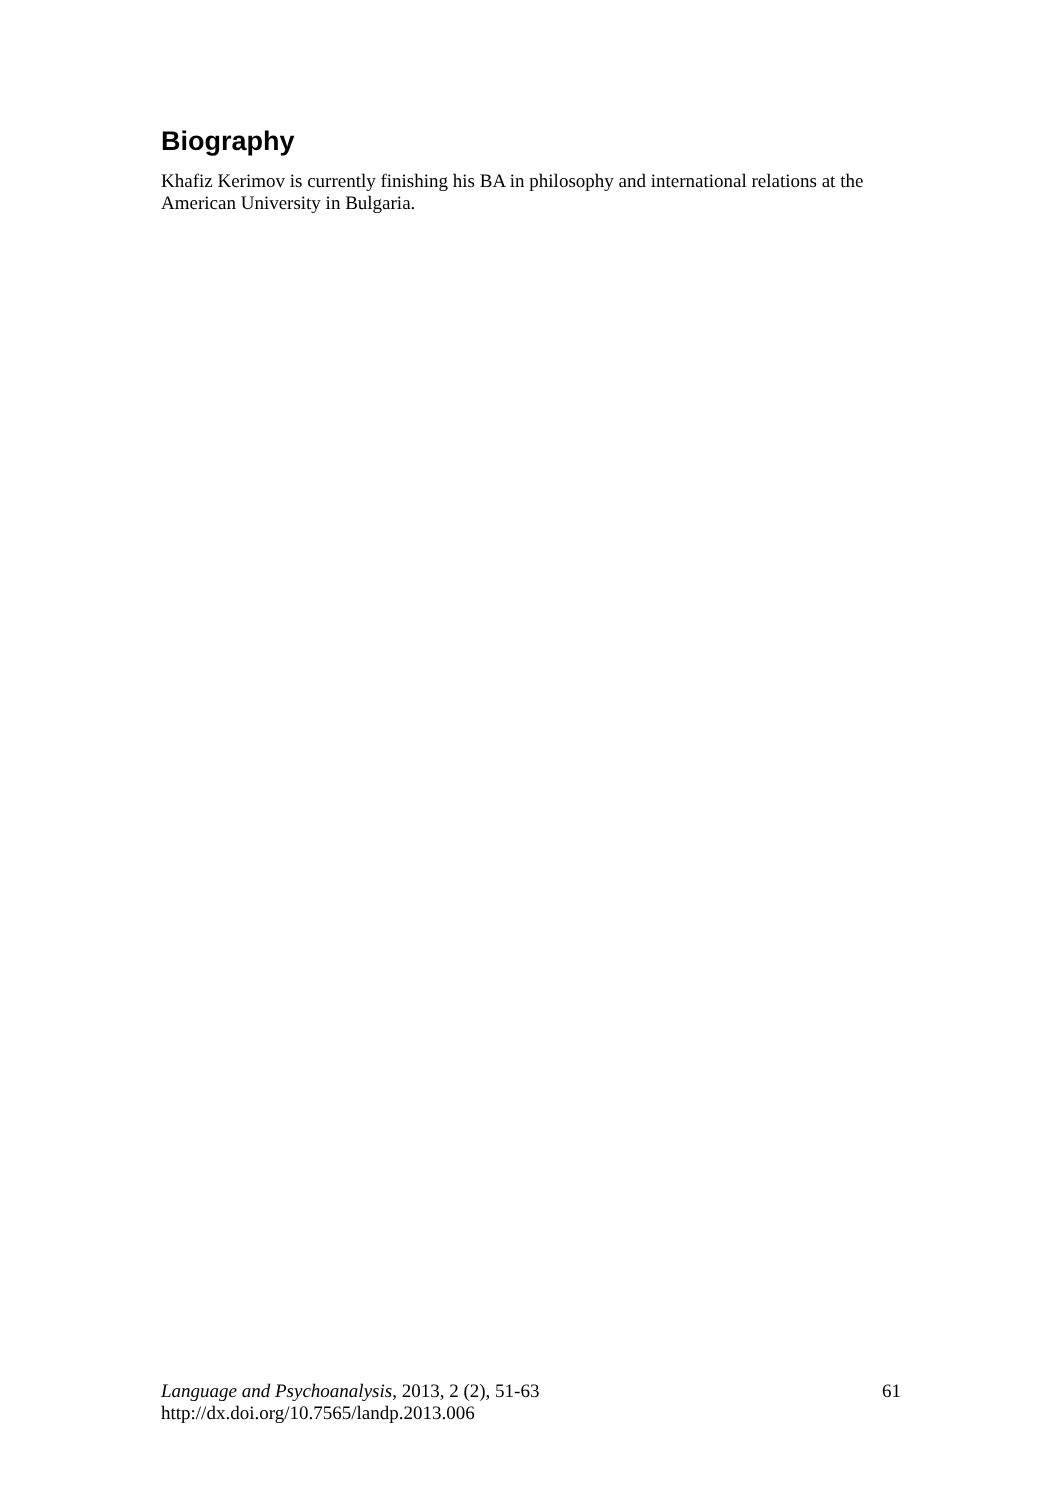Biography
Khafiz Kerimov is currently finishing his BA in philosophy and international relations at the American University in Bulgaria.
Language and Psychoanalysis, 2013, 2 (2), 51-63
http://dx.doi.org/10.7565/landp.2013.006
61